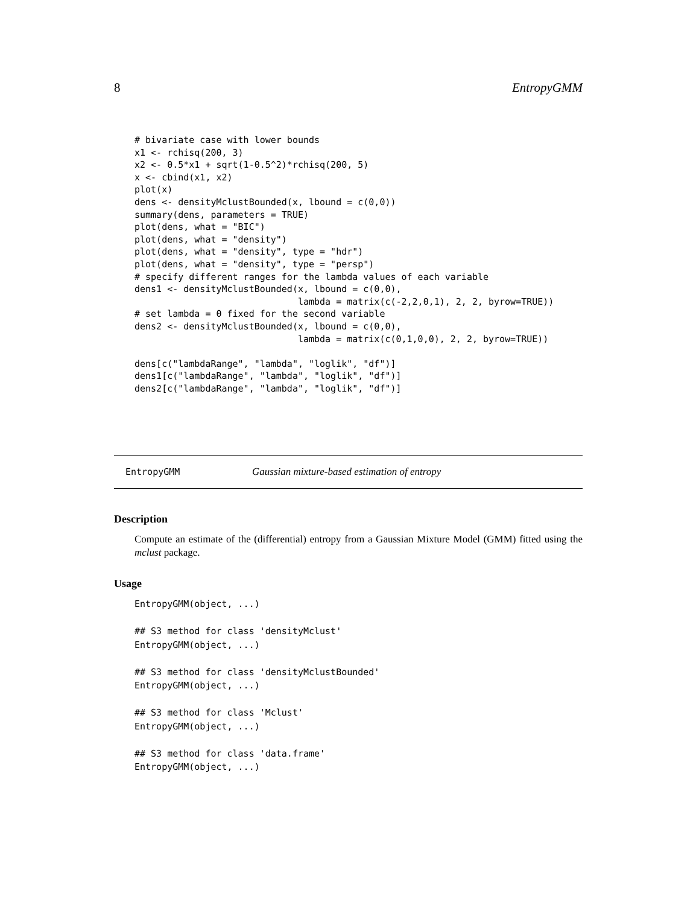8 EntropyGMM
# bivariate case with lower bounds
x1 <- rchisq(200, 3)
x2 <- 0.5*x1 + sqrt(1-0.5^2)*rchisq(200, 5)
x <- cbind(x1, x2)
plot(x)
dens <- densityMclustBounded(x, lbound = c(0,0))
summary(dens, parameters = TRUE)
plot(dens, what = "BIC")
plot(dens, what = "density")
plot(dens, what = "density", type = "hdr")
plot(dens, what = "density", type = "persp")
# specify different ranges for the lambda values of each variable
dens1 <- densityMclustBounded(x, lbound = c(0,0),
                              lambda = matrix(c(-2,2,0,1), 2, 2, byrow=TRUE))
# set lambda = 0 fixed for the second variable
dens2 <- densityMclustBounded(x, lbound = c(0,0),
                              lambda = matrix(c(0,1,0,0), 2, 2, byrow=TRUE))

dens[c("lambdaRange", "lambda", "loglik", "df")]
dens1[c("lambdaRange", "lambda", "loglik", "df")]
dens2[c("lambdaRange", "lambda", "loglik", "df")]
EntropyGMM Gaussian mixture-based estimation of entropy
Description
Compute an estimate of the (differential) entropy from a Gaussian Mixture Model (GMM) fitted using the mclust package.
Usage
EntropyGMM(object, ...)

## S3 method for class 'densityMclust'
EntropyGMM(object, ...)

## S3 method for class 'densityMclustBounded'
EntropyGMM(object, ...)

## S3 method for class 'Mclust'
EntropyGMM(object, ...)

## S3 method for class 'data.frame'
EntropyGMM(object, ...)